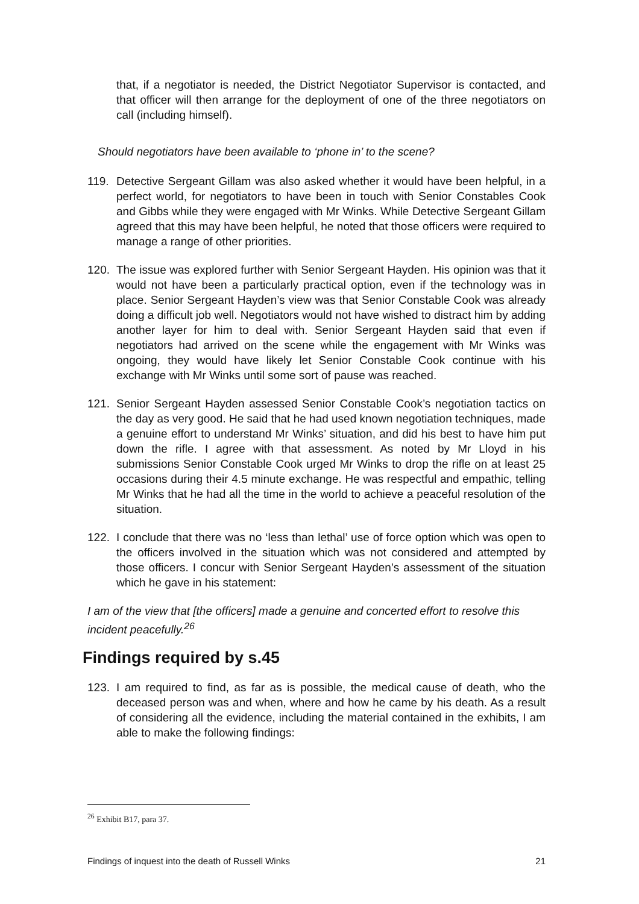that, if a negotiator is needed, the District Negotiator Supervisor is contacted, and that officer will then arrange for the deployment of one of the three negotiators on call (including himself).
Should negotiators have been available to ‘phone in’ to the scene?
119. Detective Sergeant Gillam was also asked whether it would have been helpful, in a perfect world, for negotiators to have been in touch with Senior Constables Cook and Gibbs while they were engaged with Mr Winks. While Detective Sergeant Gillam agreed that this may have been helpful, he noted that those officers were required to manage a range of other priorities.
120. The issue was explored further with Senior Sergeant Hayden. His opinion was that it would not have been a particularly practical option, even if the technology was in place. Senior Sergeant Hayden’s view was that Senior Constable Cook was already doing a difficult job well. Negotiators would not have wished to distract him by adding another layer for him to deal with. Senior Sergeant Hayden said that even if negotiators had arrived on the scene while the engagement with Mr Winks was ongoing, they would have likely let Senior Constable Cook continue with his exchange with Mr Winks until some sort of pause was reached.
121. Senior Sergeant Hayden assessed Senior Constable Cook’s negotiation tactics on the day as very good. He said that he had used known negotiation techniques, made a genuine effort to understand Mr Winks’ situation, and did his best to have him put down the rifle. I agree with that assessment. As noted by Mr Lloyd in his submissions Senior Constable Cook urged Mr Winks to drop the rifle on at least 25 occasions during their 4.5 minute exchange. He was respectful and empathic, telling Mr Winks that he had all the time in the world to achieve a peaceful resolution of the situation.
122. I conclude that there was no ‘less than lethal’ use of force option which was open to the officers involved in the situation which was not considered and attempted by those officers. I concur with Senior Sergeant Hayden’s assessment of the situation which he gave in his statement:
I am of the view that [the officers] made a genuine and concerted effort to resolve this incident peacefully.<sup>26</sup>
Findings required by s.45
123. I am required to find, as far as is possible, the medical cause of death, who the deceased person was and when, where and how he came by his death. As a result of considering all the evidence, including the material contained in the exhibits, I am able to make the following findings:
<sup>26</sup> Exhibit B17, para 37.
Findings of inquest into the death of Russell Winks 21